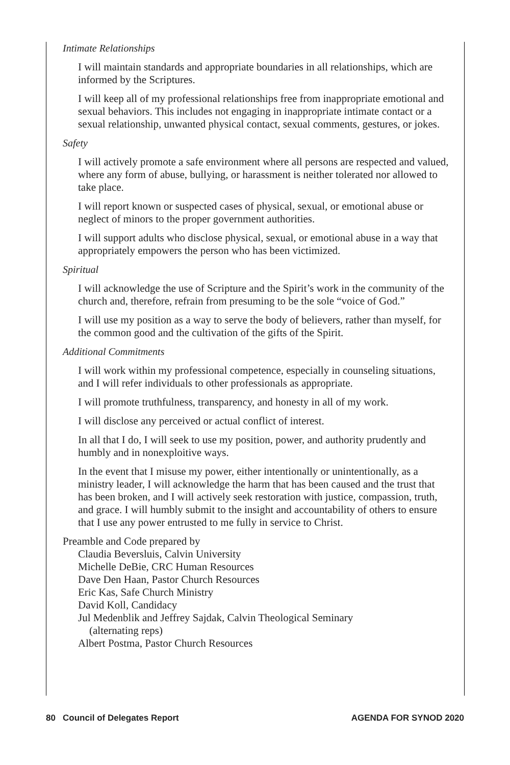Intimate Relationships
I will maintain standards and appropriate boundaries in all relationships, which are informed by the Scriptures.
I will keep all of my professional relationships free from inappropriate emotional and sexual behaviors. This includes not engaging in inappropriate intimate contact or a sexual relationship, unwanted physical contact, sexual comments, gestures, or jokes.
Safety
I will actively promote a safe environment where all persons are respected and valued, where any form of abuse, bullying, or harassment is neither tolerated nor allowed to take place.
I will report known or suspected cases of physical, sexual, or emotional abuse or neglect of minors to the proper government authorities.
I will support adults who disclose physical, sexual, or emotional abuse in a way that appropriately empowers the person who has been victimized.
Spiritual
I will acknowledge the use of Scripture and the Spirit’s work in the community of the church and, therefore, refrain from presuming to be the sole “voice of God.”
I will use my position as a way to serve the body of believers, rather than myself, for the common good and the cultivation of the gifts of the Spirit.
Additional Commitments
I will work within my professional competence, especially in counseling situations, and I will refer individuals to other professionals as appropriate.
I will promote truthfulness, transparency, and honesty in all of my work.
I will disclose any perceived or actual conflict of interest.
In all that I do, I will seek to use my position, power, and authority prudently and humbly and in nonexploitive ways.
In the event that I misuse my power, either intentionally or unintentionally, as a ministry leader, I will acknowledge the harm that has been caused and the trust that has been broken, and I will actively seek restoration with justice, compassion, truth, and grace. I will humbly submit to the insight and accountability of others to ensure that I use any power entrusted to me fully in service to Christ.
Preamble and Code prepared by
Claudia Beversluis, Calvin University
Michelle DeBie, CRC Human Resources
Dave Den Haan, Pastor Church Resources
Eric Kas, Safe Church Ministry
David Koll, Candidacy
Jul Medenblik and Jeffrey Sajdak, Calvin Theological Seminary
(alternating reps)
Albert Postma, Pastor Church Resources
80 Council of Delegates Report AGENDA FOR SYNOD 2020